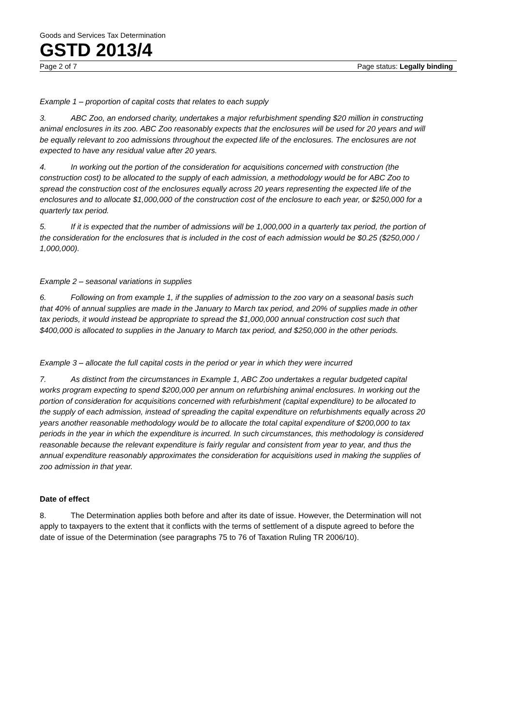Goods and Services Tax Determination
GSTD 2013/4
Page 2 of 7 Page status: Legally binding
Example 1 – proportion of capital costs that relates to each supply
3. ABC Zoo, an endorsed charity, undertakes a major refurbishment spending $20 million in constructing animal enclosures in its zoo. ABC Zoo reasonably expects that the enclosures will be used for 20 years and will be equally relevant to zoo admissions throughout the expected life of the enclosures. The enclosures are not expected to have any residual value after 20 years.
4. In working out the portion of the consideration for acquisitions concerned with construction (the construction cost) to be allocated to the supply of each admission, a methodology would be for ABC Zoo to spread the construction cost of the enclosures equally across 20 years representing the expected life of the enclosures and to allocate $1,000,000 of the construction cost of the enclosure to each year, or $250,000 for a quarterly tax period.
5. If it is expected that the number of admissions will be 1,000,000 in a quarterly tax period, the portion of the consideration for the enclosures that is included in the cost of each admission would be $0.25 ($250,000 / 1,000,000).
Example 2 – seasonal variations in supplies
6. Following on from example 1, if the supplies of admission to the zoo vary on a seasonal basis such that 40% of annual supplies are made in the January to March tax period, and 20% of supplies made in other tax periods, it would instead be appropriate to spread the $1,000,000 annual construction cost such that $400,000 is allocated to supplies in the January to March tax period, and $250,000 in the other periods.
Example 3 – allocate the full capital costs in the period or year in which they were incurred
7. As distinct from the circumstances in Example 1, ABC Zoo undertakes a regular budgeted capital works program expecting to spend $200,000 per annum on refurbishing animal enclosures. In working out the portion of consideration for acquisitions concerned with refurbishment (capital expenditure) to be allocated to the supply of each admission, instead of spreading the capital expenditure on refurbishments equally across 20 years another reasonable methodology would be to allocate the total capital expenditure of $200,000 to tax periods in the year in which the expenditure is incurred. In such circumstances, this methodology is considered reasonable because the relevant expenditure is fairly regular and consistent from year to year, and thus the annual expenditure reasonably approximates the consideration for acquisitions used in making the supplies of zoo admission in that year.
Date of effect
8. The Determination applies both before and after its date of issue. However, the Determination will not apply to taxpayers to the extent that it conflicts with the terms of settlement of a dispute agreed to before the date of issue of the Determination (see paragraphs 75 to 76 of Taxation Ruling TR 2006/10).